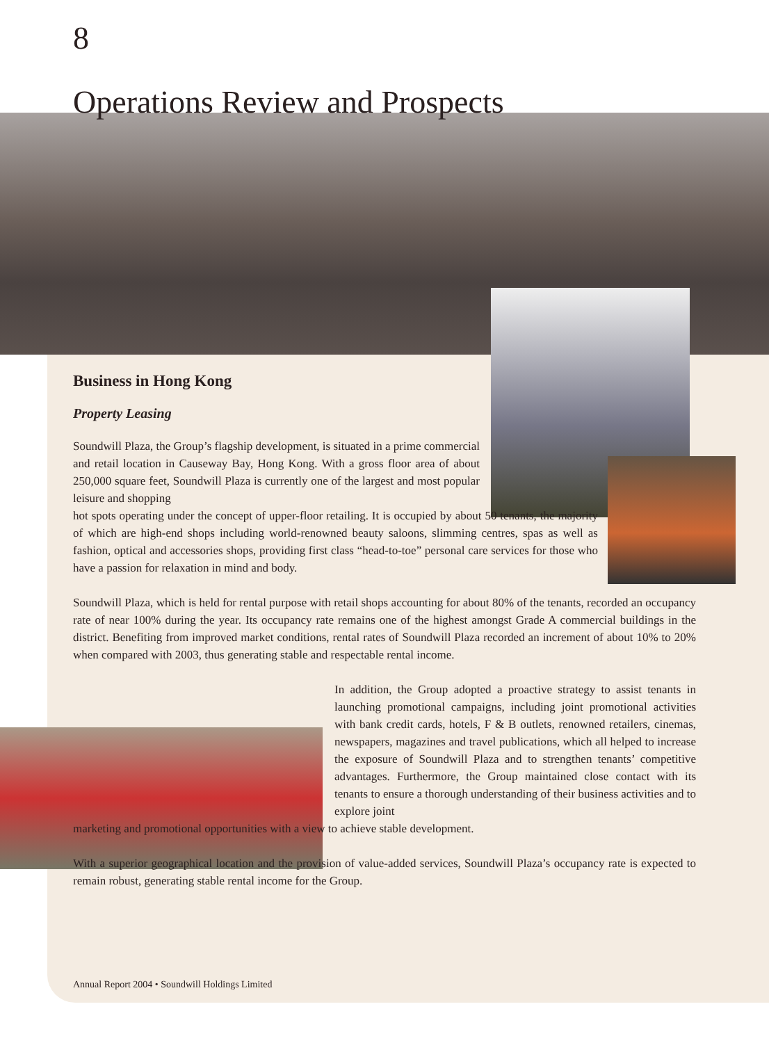8
Operations Review and Prospects
Business in Hong Kong
Property Leasing
Soundwill Plaza, the Group’s flagship development, is situated in a prime commercial and retail location in Causeway Bay, Hong Kong. With a gross floor area of about 250,000 square feet, Soundwill Plaza is currently one of the largest and most popular leisure and shopping
hot spots operating under the concept of upper-floor retailing. It is occupied by about 50 tenants, the majority of which are high-end shops including world-renowned beauty saloons, slimming centres, spas as well as fashion, optical and accessories shops, providing first class “head-to-toe” personal care services for those who have a passion for relaxation in mind and body.
Soundwill Plaza, which is held for rental purpose with retail shops accounting for about 80% of the tenants, recorded an occupancy rate of near 100% during the year. Its occupancy rate remains one of the highest amongst Grade A commercial buildings in the district. Benefiting from improved market conditions, rental rates of Soundwill Plaza recorded an increment of about 10% to 20% when compared with 2003, thus generating stable and respectable rental income.
In addition, the Group adopted a proactive strategy to assist tenants in launching promotional campaigns, including joint promotional activities with bank credit cards, hotels, F & B outlets, renowned retailers, cinemas, newspapers, magazines and travel publications, which all helped to increase the exposure of Soundwill Plaza and to strengthen tenants’ competitive advantages. Furthermore, the Group maintained close contact with its tenants to ensure a thorough understanding of their business activities and to explore joint
marketing and promotional opportunities with a view to achieve stable development.
With a superior geographical location and the provision of value-added services, Soundwill Plaza’s occupancy rate is expected to remain robust, generating stable rental income for the Group.
Annual Report 2004 • Soundwill Holdings Limited